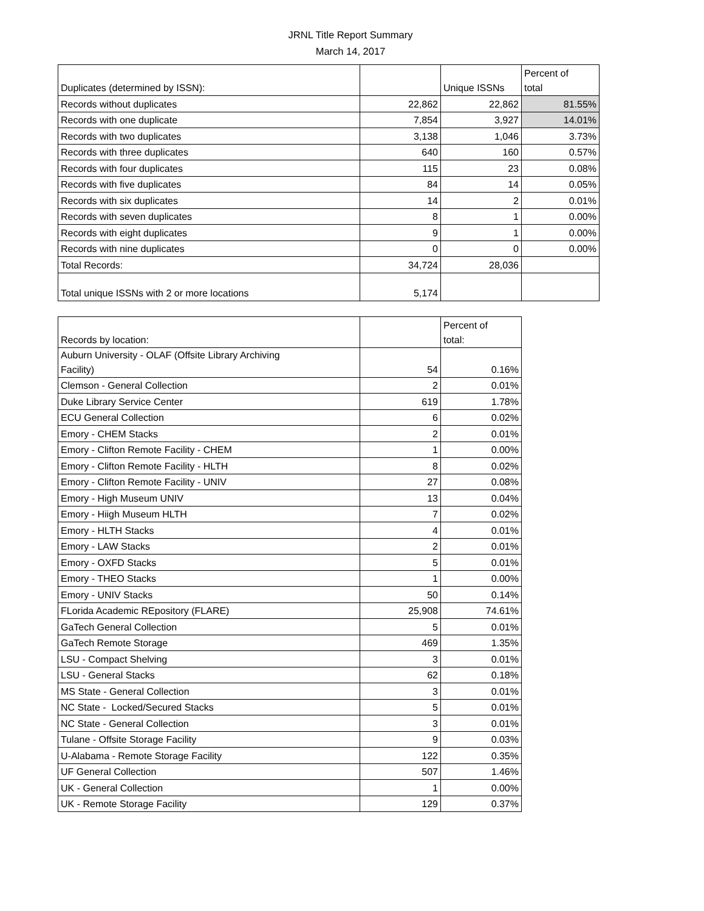JRNL Title Report Summary
March 14, 2017
| Duplicates (determined by ISSN): | | Unique ISSNs | Percent of total |
| --- | --- | --- | --- |
| Records without duplicates | 22,862 | 22,862 | 81.55% |
| Records with one duplicate | 7,854 | 3,927 | 14.01% |
| Records with two duplicates | 3,138 | 1,046 | 3.73% |
| Records with three duplicates | 640 | 160 | 0.57% |
| Records with four duplicates | 115 | 23 | 0.08% |
| Records with five duplicates | 84 | 14 | 0.05% |
| Records with six duplicates | 14 | 2 | 0.01% |
| Records with seven duplicates | 8 | 1 | 0.00% |
| Records with eight duplicates | 9 | 1 | 0.00% |
| Records with nine duplicates | 0 | 0 | 0.00% |
| Total Records: | 34,724 | 28,036 | |
| Total unique ISSNs with 2 or more locations | 5,174 | | |
| Records by location: | | Percent of total: |
| --- | --- | --- |
| Auburn University - OLAF (Offsite Library Archiving Facility) | 54 | 0.16% |
| Clemson - General Collection | 2 | 0.01% |
| Duke Library Service Center | 619 | 1.78% |
| ECU General Collection | 6 | 0.02% |
| Emory - CHEM Stacks | 2 | 0.01% |
| Emory - Clifton Remote Facility - CHEM | 1 | 0.00% |
| Emory - Clifton Remote Facility - HLTH | 8 | 0.02% |
| Emory - Clifton Remote Facility - UNIV | 27 | 0.08% |
| Emory - High Museum UNIV | 13 | 0.04% |
| Emory - Hiigh Museum HLTH | 7 | 0.02% |
| Emory - HLTH Stacks | 4 | 0.01% |
| Emory - LAW Stacks | 2 | 0.01% |
| Emory - OXFD Stacks | 5 | 0.01% |
| Emory - THEO Stacks | 1 | 0.00% |
| Emory - UNIV Stacks | 50 | 0.14% |
| FLorida Academic REpository (FLARE) | 25,908 | 74.61% |
| GaTech General Collection | 5 | 0.01% |
| GaTech Remote Storage | 469 | 1.35% |
| LSU - Compact Shelving | 3 | 0.01% |
| LSU - General Stacks | 62 | 0.18% |
| MS State - General Collection | 3 | 0.01% |
| NC State - Locked/Secured Stacks | 5 | 0.01% |
| NC State - General Collection | 3 | 0.01% |
| Tulane - Offsite Storage Facility | 9 | 0.03% |
| U-Alabama - Remote Storage Facility | 122 | 0.35% |
| UF General Collection | 507 | 1.46% |
| UK - General Collection | 1 | 0.00% |
| UK - Remote Storage Facility | 129 | 0.37% |